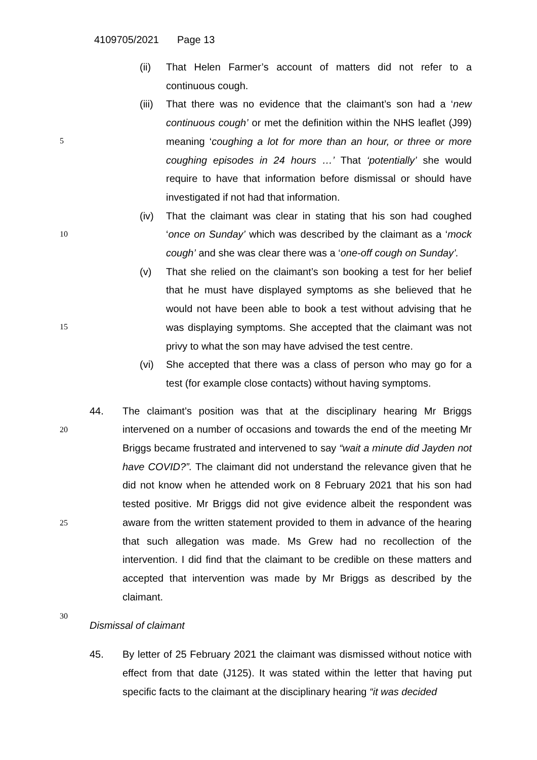4109705/2021 Page 13
(ii) That Helen Farmer’s account of matters did not refer to a continuous cough.
(iii)
That there was no evidence that the claimant’s son had a ‘new continuous cough’ or met the definition within the NHS leaflet
5
(J99) meaning ‘coughing a lot for more than an hour, or three or more coughing episodes in 24 hours …’ That ‘potentially’ she would require to have that information before dismissal or should have investigated if not had that information.
(iv) That the claimant was clear in stating that his son had coughed
10
‘once on Sunday’ which was described by the claimant as a ‘mock cough’ and she was clear there was a ‘one-off cough on Sunday’.
(v) That she relied on the claimant’s son booking a test for her belief that he must have displayed symptoms as she believed that he
15
would not have been able to book a test without advising that he was displaying symptoms. She accepted that the claimant was not privy to what the son may have advised the test centre.
(vi) She accepted that there was a class of person who may go for a test (for example close contacts) without having symptoms.
44.
20
The claimant’s position was that at the disciplinary hearing Mr Briggs intervened on a number of occasions and towards the end of the meeting Mr Briggs became frustrated and intervened to say “wait a minute did Jayden not have COVID?”. The claimant did not understand the relevance given that he did not know when he attended work on 8 February 2021
25
that his son had tested positive. Mr Briggs did not give evidence albeit the respondent was aware from the written statement provided to them in advance of the hearing that such allegation was made. Ms Grew had no recollection of the intervention. I did find that the claimant to be credible on these matters and accepted that intervention was made by Mr Briggs
30
as described by the claimant.
Dismissal of claimant
45. By letter of 25 February 2021 the claimant was dismissed without notice with effect from that date (J125). It was stated within the letter that having put specific facts to the claimant at the disciplinary hearing “it was decided